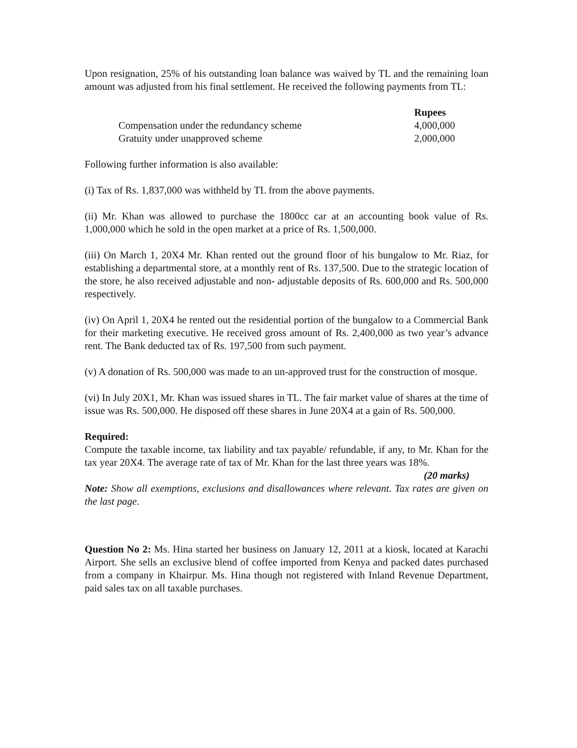Upon resignation, 25% of his outstanding loan balance was waived by TL and the remaining loan amount was adjusted from his final settlement. He received the following payments from TL:
| | Rupees |
| --- | --- |
| Compensation under the redundancy scheme | 4,000,000 |
| Gratuity under unapproved scheme | 2,000,000 |
Following further information is also available:
(i) Tax of Rs. 1,837,000 was withheld by TL from the above payments.
(ii) Mr. Khan was allowed to purchase the 1800cc car at an accounting book value of Rs. 1,000,000 which he sold in the open market at a price of Rs. 1,500,000.
(iii) On March 1, 20X4 Mr. Khan rented out the ground floor of his bungalow to Mr. Riaz, for establishing a departmental store, at a monthly rent of Rs. 137,500. Due to the strategic location of the store, he also received adjustable and non- adjustable deposits of Rs. 600,000 and Rs. 500,000 respectively.
(iv) On April 1, 20X4 he rented out the residential portion of the bungalow to a Commercial Bank for their marketing executive. He received gross amount of Rs. 2,400,000 as two year’s advance rent. The Bank deducted tax of Rs. 197,500 from such payment.
(v) A donation of Rs. 500,000 was made to an un-approved trust for the construction of mosque.
(vi) In July 20X1, Mr. Khan was issued shares in TL. The fair market value of shares at the time of issue was Rs. 500,000. He disposed off these shares in June 20X4 at a gain of Rs. 500,000.
Required:
Compute the taxable income, tax liability and tax payable/ refundable, if any, to Mr. Khan for the tax year 20X4. The average rate of tax of Mr. Khan for the last three years was 18%. (20 marks)
Note: Show all exemptions, exclusions and disallowances where relevant. Tax rates are given on the last page.
Question No 2: Ms. Hina started her business on January 12, 2011 at a kiosk, located at Karachi Airport. She sells an exclusive blend of coffee imported from Kenya and packed dates purchased from a company in Khairpur. Ms. Hina though not registered with Inland Revenue Department, paid sales tax on all taxable purchases.